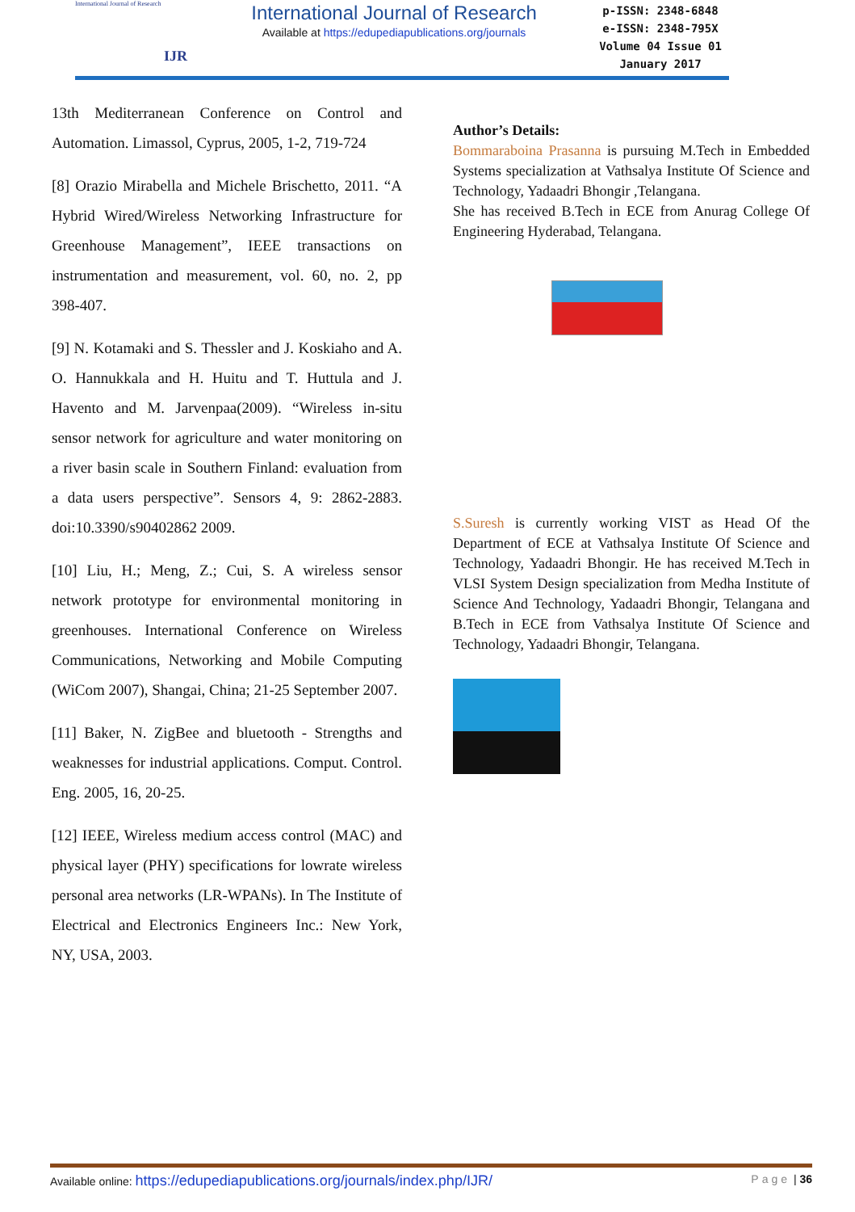International Journal of Research
IJR
International Journal of Research
Available at https://edupediapublications.org/journals
p-ISSN: 2348-6848
e-ISSN: 2348-795X
Volume 04 Issue 01
January 2017
13th Mediterranean Conference on Control and Automation. Limassol, Cyprus, 2005, 1-2, 719-724
[8] Orazio Mirabella and Michele Brischetto, 2011. “A Hybrid Wired/Wireless Networking Infrastructure for Greenhouse Management”, IEEE transactions on instrumentation and measurement, vol. 60, no. 2, pp 398-407.
[9] N. Kotamaki and S. Thessler and J. Koskiaho and A. O. Hannukkala and H. Huitu and T. Huttula and J. Havento and M. Jarvenpaa(2009). “Wireless in-situ sensor network for agriculture and water monitoring on a river basin scale in Southern Finland: evaluation from a data users perspective”. Sensors 4, 9: 2862-2883. doi:10.3390/s90402862 2009.
[10] Liu, H.; Meng, Z.; Cui, S. A wireless sensor network prototype for environmental monitoring in greenhouses. International Conference on Wireless Communications, Networking and Mobile Computing (WiCom 2007), Shangai, China; 21-25 September 2007.
[11] Baker, N. ZigBee and bluetooth - Strengths and weaknesses for industrial applications. Comput. Control. Eng. 2005, 16, 20-25.
[12] IEEE, Wireless medium access control (MAC) and physical layer (PHY) specifications for lowrate wireless personal area networks (LR-WPANs). In The Institute of Electrical and Electronics Engineers Inc.: New York, NY, USA, 2003.
Author’s Details:
Bommaraboina Prasanna is pursuing M.Tech in Embedded Systems specialization at Vathsalya Institute Of Science and Technology, Yadaadri Bhongir ,Telangana.
She has received B.Tech in ECE from Anurag College Of Engineering Hyderabad, Telangana.
S.Suresh is currently working VIST as Head Of the Department of ECE at Vathsalya Institute Of Science and Technology, Yadaadri Bhongir. He has received M.Tech in VLSI System Design specialization from Medha Institute of Science And Technology, Yadaadri Bhongir, Telangana and B.Tech in ECE from Vathsalya Institute Of Science and Technology, Yadaadri Bhongir, Telangana.
Available online: https://edupediapublications.org/journals/index.php/IJR/ Page | 36